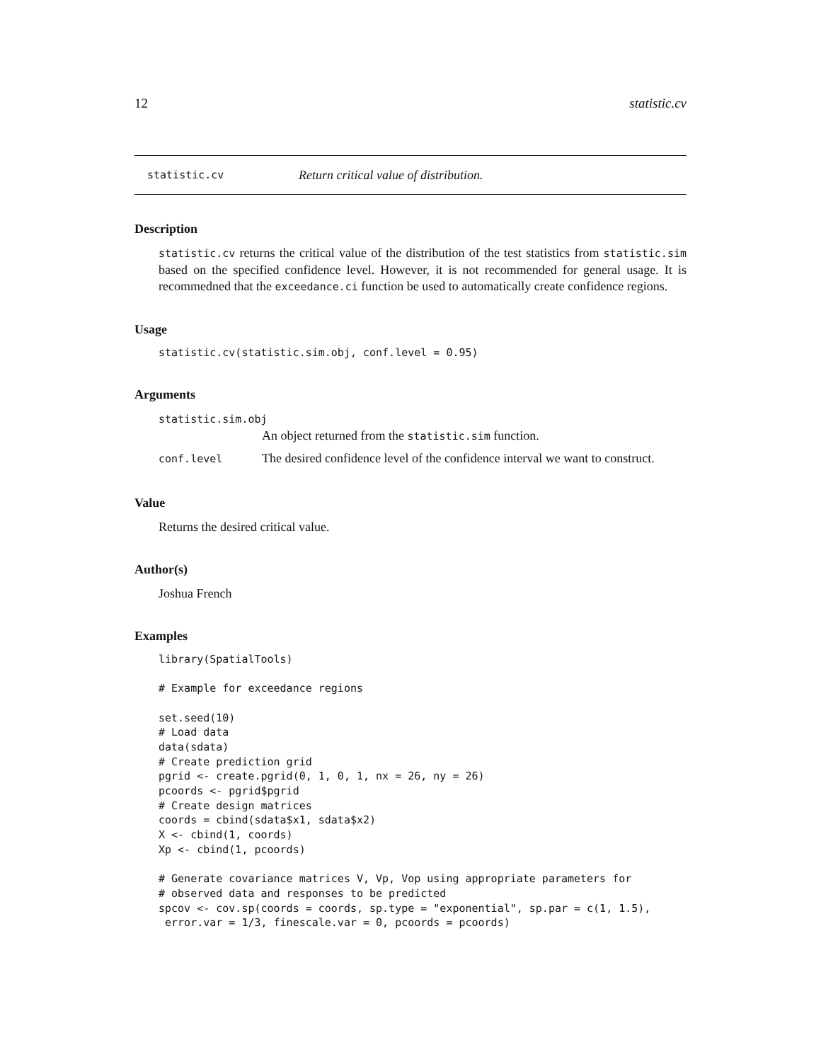12 statistic.cv
statistic.cv Return critical value of distribution.
Description
statistic.cv returns the critical value of the distribution of the test statistics from statistic.sim based on the specified confidence level. However, it is not recommended for general usage. It is recommedned that the exceedance.ci function be used to automatically create confidence regions.
Usage
statistic.cv(statistic.sim.obj, conf.level = 0.95)
Arguments
statistic.sim.obj
An object returned from the statistic.sim function.
| conf.level | The desired confidence level of the confidence interval we want to construct. |
Value
Returns the desired critical value.
Author(s)
Joshua French
Examples
library(SpatialTools)

# Example for exceedance regions

set.seed(10)
# Load data
data(sdata)
# Create prediction grid
pgrid <- create.pgrid(0, 1, 0, 1, nx = 26, ny = 26)
pcoords <- pgrid$pgrid
# Create design matrices
coords = cbind(sdata$x1, sdata$x2)
X <- cbind(1, coords)
Xp <- cbind(1, pcoords)

# Generate covariance matrices V, Vp, Vop using appropriate parameters for
# observed data and responses to be predicted
spcov <- cov.sp(coords = coords, sp.type = "exponential", sp.par = c(1, 1.5),
 error.var = 1/3, finescale.var = 0, pcoords = pcoords)